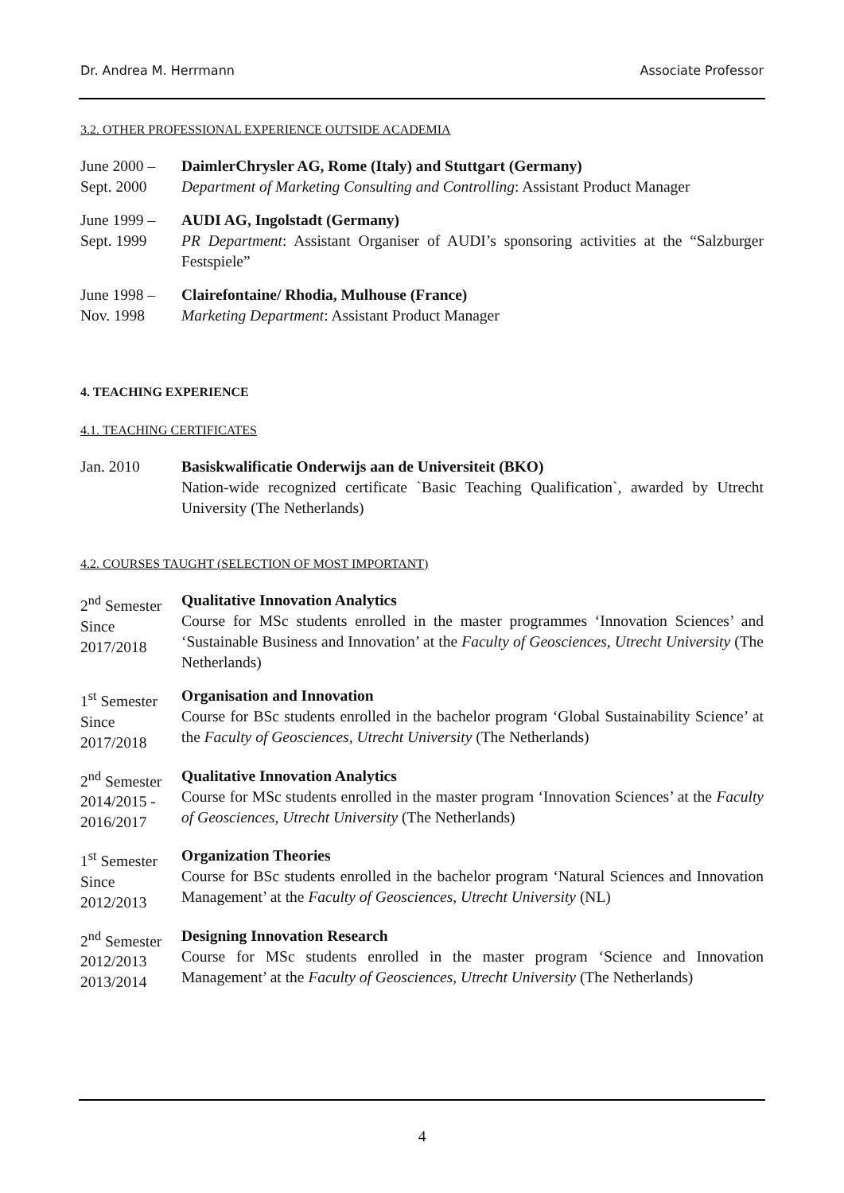Dr. Andrea M. Herrmann Associate Professor
3.2. OTHER PROFESSIONAL EXPERIENCE OUTSIDE ACADEMIA
June 2000 –
Sept. 2000
DaimlerChrysler AG, Rome (Italy) and Stuttgart (Germany)
Department of Marketing Consulting and Controlling: Assistant Product Manager
June 1999 –
Sept. 1999
AUDI AG, Ingolstadt (Germany)
PR Department: Assistant Organiser of AUDI’s sponsoring activities at the “Salzburger Festspiele”
June 1998 –
Nov. 1998
Clairefontaine/ Rhodia, Mulhouse (France)
Marketing Department: Assistant Product Manager
4. TEACHING EXPERIENCE
4.1. TEACHING CERTIFICATES
Jan. 2010 Basiskwalificatie Onderwijs aan de Universiteit (BKO)
Nation-wide recognized certificate `Basic Teaching Qualification`, awarded by Utrecht University (The Netherlands)
4.2. COURSES TAUGHT (SELECTION OF MOST IMPORTANT)
2<sup>nd</sup> Semester
Since
2017/2018
Qualitative Innovation Analytics
Course for MSc students enrolled in the master programmes ‘Innovation Sciences’ and ‘Sustainable Business and Innovation’ at the Faculty of Geosciences, Utrecht University (The Netherlands)
1<sup>st</sup> Semester
Since
2017/2018
Organisation and Innovation
Course for BSc students enrolled in the bachelor program ‘Global Sustainability Science’ at the Faculty of Geosciences, Utrecht University (The Netherlands)
2<sup>nd</sup> Semester
2014/2015 -
2016/2017
Qualitative Innovation Analytics
Course for MSc students enrolled in the master program ‘Innovation Sciences’ at the Faculty of Geosciences, Utrecht University (The Netherlands)
1<sup>st</sup> Semester
Since
2012/2013
Organization Theories
Course for BSc students enrolled in the bachelor program ‘Natural Sciences and Innovation Management’ at the Faculty of Geosciences, Utrecht University (NL)
2<sup>nd</sup> Semester
2012/2013
2013/2014
Designing Innovation Research
Course for MSc students enrolled in the master program ‘Science and Innovation Management’ at the Faculty of Geosciences, Utrecht University (The Netherlands)
4